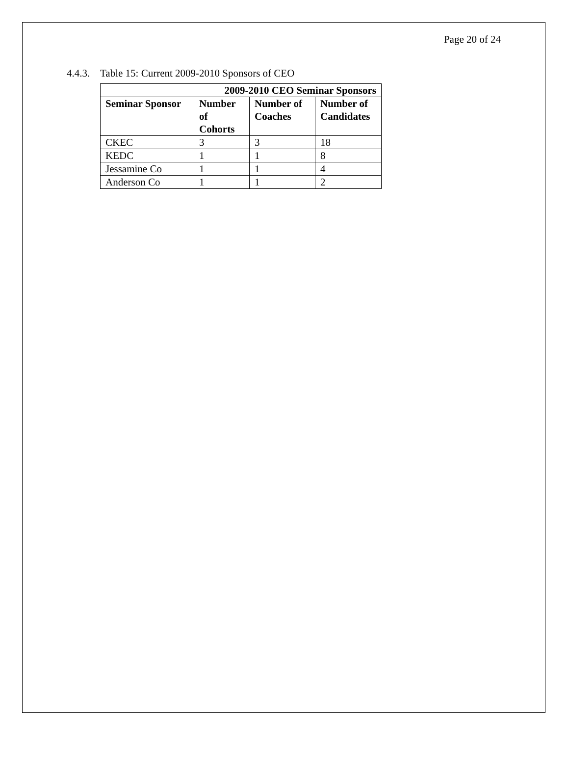Page 20 of 24
4.4.3. Table 15: Current 2009-2010 Sponsors of CEO
| 2009-2010 CEO Seminar Sponsors | | | |
| --- | --- | --- | --- |
| Seminar Sponsor | Number of Cohorts | Number of Coaches | Number of Candidates |
| CKEC | 3 | 3 | 18 |
| KEDC | 1 | 1 | 8 |
| Jessamine Co | 1 | 1 | 4 |
| Anderson Co | 1 | 1 | 2 |